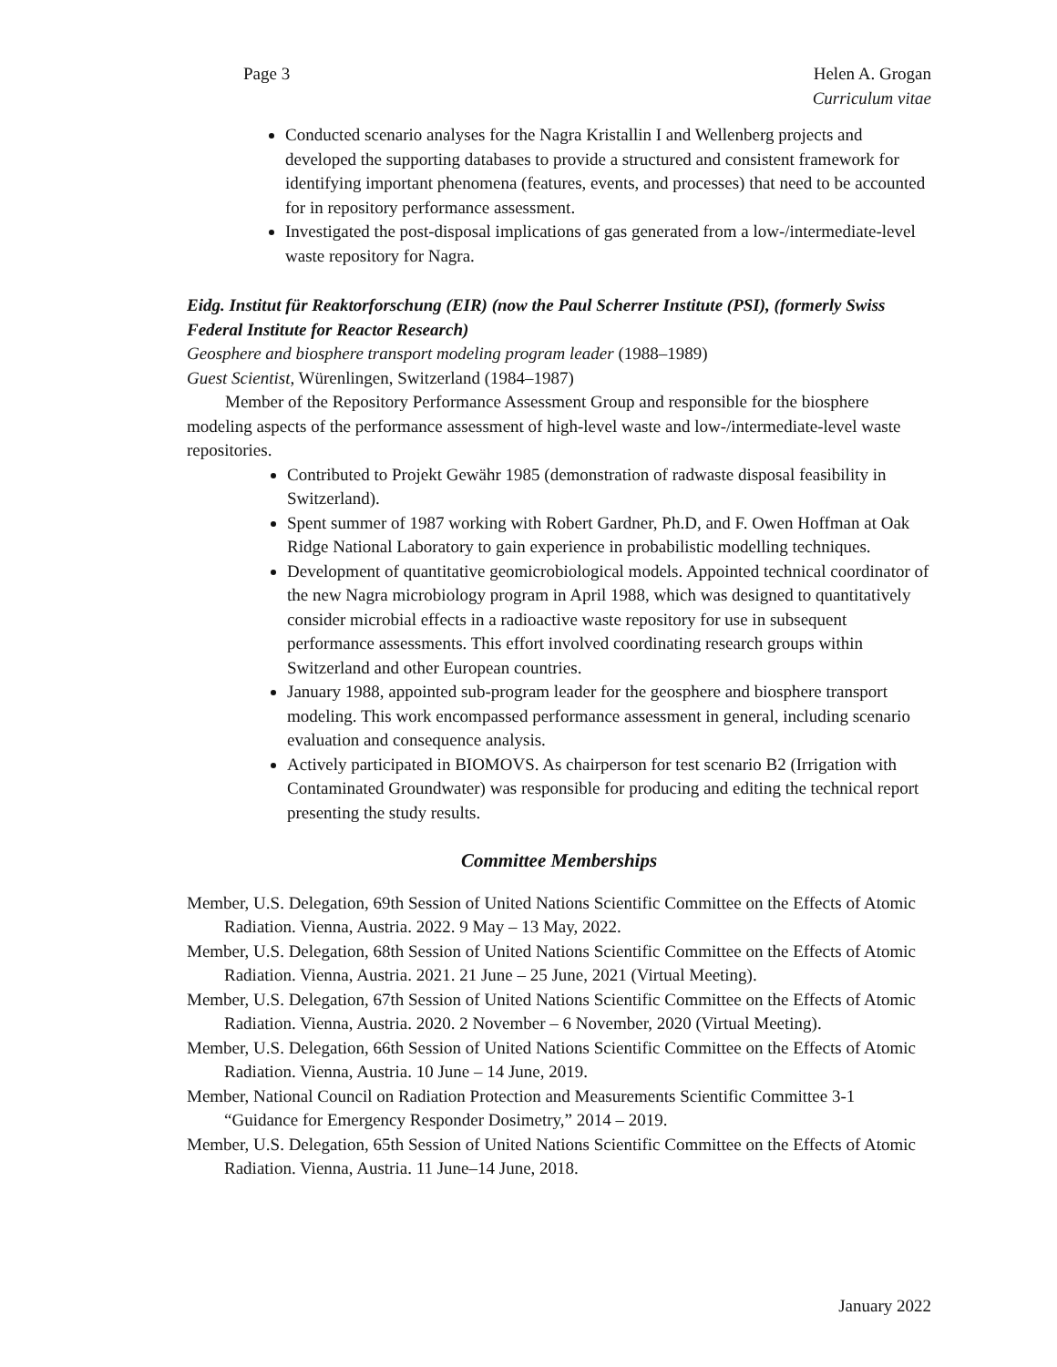Page 3 Helen A. Grogan
Curriculum vitae
Conducted scenario analyses for the Nagra Kristallin I and Wellenberg projects and developed the supporting databases to provide a structured and consistent framework for identifying important phenomena (features, events, and processes) that need to be accounted for in repository performance assessment.
Investigated the post-disposal implications of gas generated from a low-/intermediate-level waste repository for Nagra.
Eidg. Institut für Reaktorforschung (EIR) (now the Paul Scherrer Institute (PSI), (formerly Swiss Federal Institute for Reactor Research)
Geosphere and biosphere transport modeling program leader (1988–1989)
Guest Scientist, Würenlingen, Switzerland (1984–1987)
Member of the Repository Performance Assessment Group and responsible for the biosphere modeling aspects of the performance assessment of high-level waste and low-/intermediate-level waste repositories.
Contributed to Projekt Gewähr 1985 (demonstration of radwaste disposal feasibility in Switzerland).
Spent summer of 1987 working with Robert Gardner, Ph.D, and F. Owen Hoffman at Oak Ridge National Laboratory to gain experience in probabilistic modelling techniques.
Development of quantitative geomicrobiological models. Appointed technical coordinator of the new Nagra microbiology program in April 1988, which was designed to quantitatively consider microbial effects in a radioactive waste repository for use in subsequent performance assessments. This effort involved coordinating research groups within Switzerland and other European countries.
January 1988, appointed sub-program leader for the geosphere and biosphere transport modeling. This work encompassed performance assessment in general, including scenario evaluation and consequence analysis.
Actively participated in BIOMOVS. As chairperson for test scenario B2 (Irrigation with Contaminated Groundwater) was responsible for producing and editing the technical report presenting the study results.
Committee Memberships
Member, U.S. Delegation, 69th Session of United Nations Scientific Committee on the Effects of Atomic Radiation. Vienna, Austria. 2022. 9 May – 13 May, 2022.
Member, U.S. Delegation, 68th Session of United Nations Scientific Committee on the Effects of Atomic Radiation. Vienna, Austria. 2021. 21 June – 25 June, 2021 (Virtual Meeting).
Member, U.S. Delegation, 67th Session of United Nations Scientific Committee on the Effects of Atomic Radiation. Vienna, Austria. 2020. 2 November – 6 November, 2020 (Virtual Meeting).
Member, U.S. Delegation, 66th Session of United Nations Scientific Committee on the Effects of Atomic Radiation. Vienna, Austria. 10 June – 14 June, 2019.
Member, National Council on Radiation Protection and Measurements Scientific Committee 3-1 “Guidance for Emergency Responder Dosimetry,” 2014 – 2019.
Member, U.S. Delegation, 65th Session of United Nations Scientific Committee on the Effects of Atomic Radiation. Vienna, Austria. 11 June–14 June, 2018.
January 2022